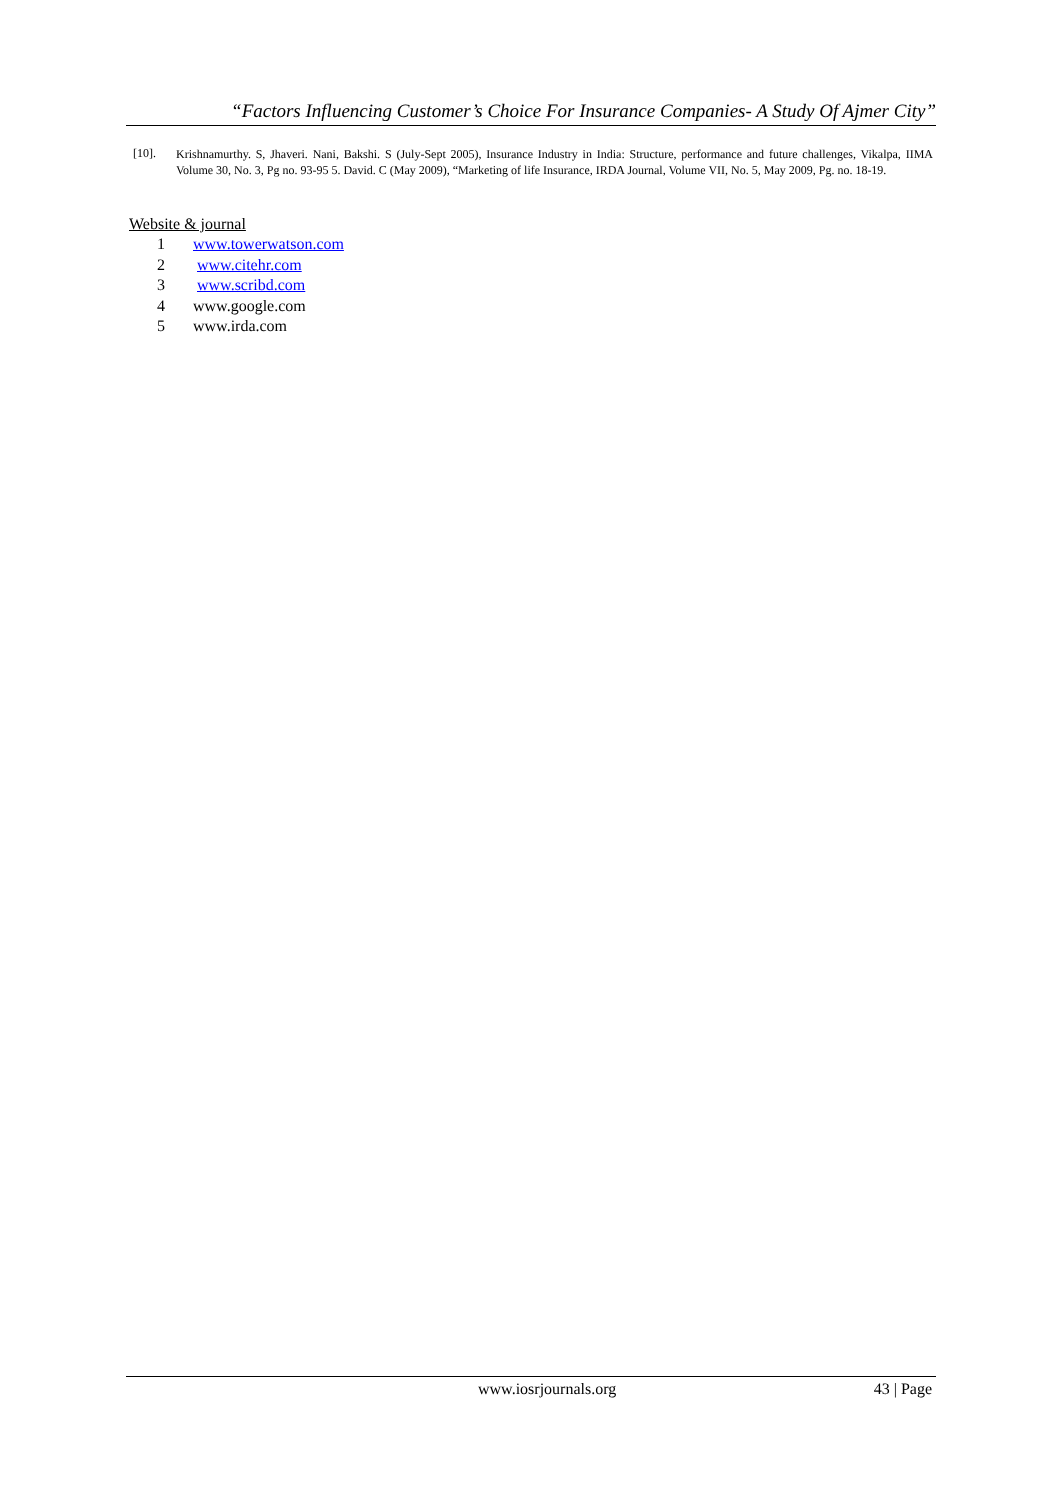“Factors Influencing Customer’s Choice For Insurance Companies- A Study Of Ajmer City”
[10]. Krishnamurthy. S, Jhaveri. Nani, Bakshi. S (July-Sept 2005), Insurance Industry in India: Structure, performance and future challenges, Vikalpa, IIMA Volume 30, No. 3, Pg no. 93-95 5. David. C (May 2009), “Marketing of life Insurance, IRDA Journal, Volume VII, No. 5, May 2009, Pg. no. 18-19.
Website & journal
1 www.towerwatson.com
2 www.citehr.com
3 www.scribd.com
4 www.google.com
5 www.irda.com
www.iosrjournals.org 43 | Page